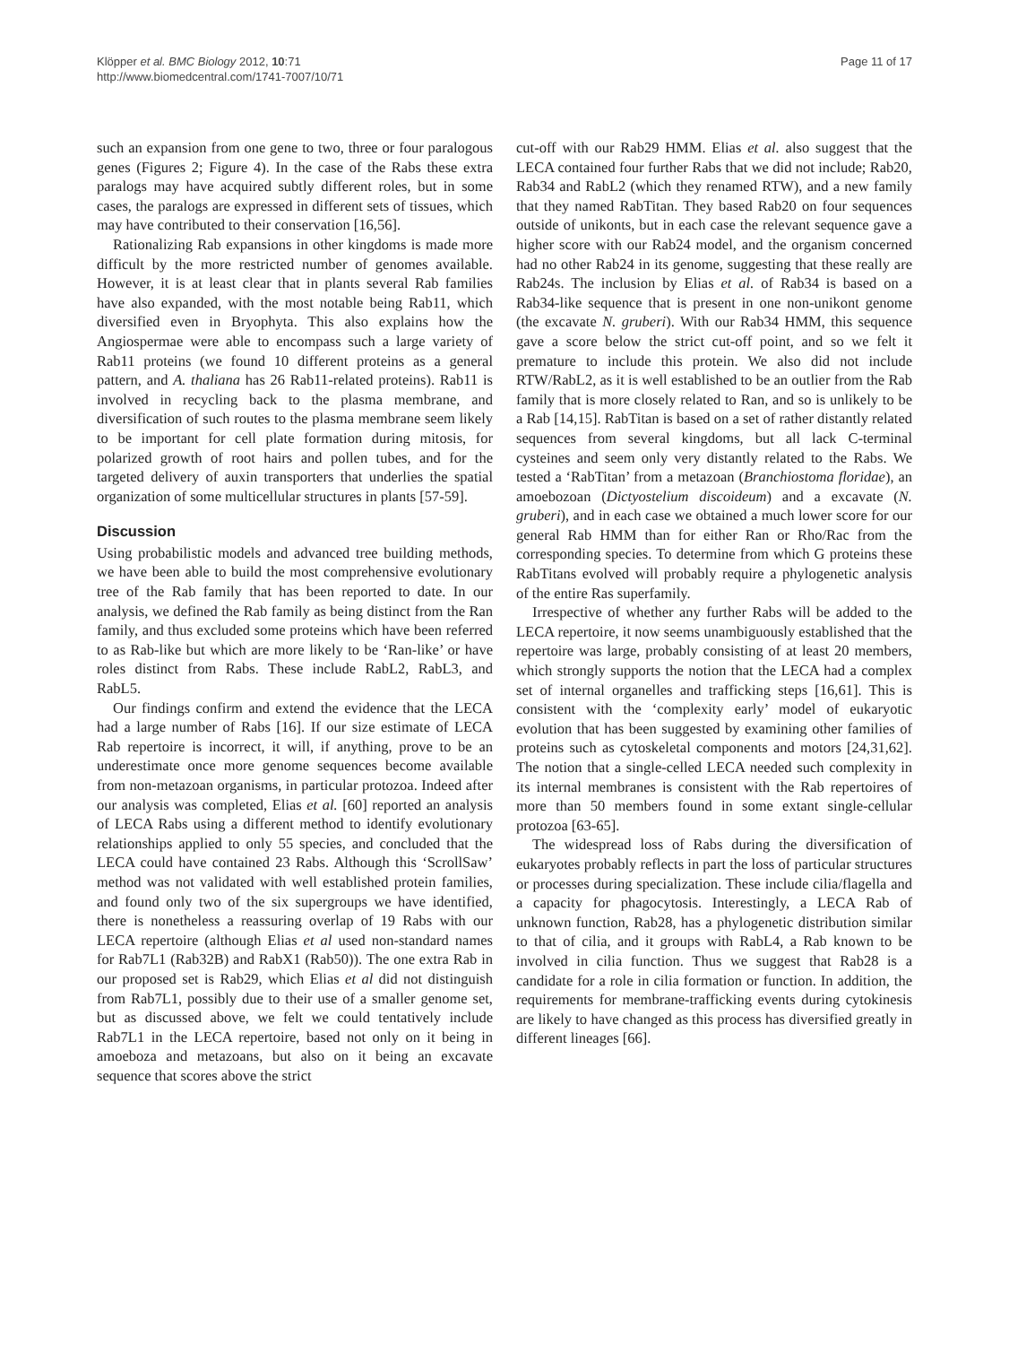Klöpper et al. BMC Biology 2012, 10:71
http://www.biomedcentral.com/1741-7007/10/71
Page 11 of 17
such an expansion from one gene to two, three or four paralogous genes (Figures 2; Figure 4). In the case of the Rabs these extra paralogs may have acquired subtly different roles, but in some cases, the paralogs are expressed in different sets of tissues, which may have contributed to their conservation [16,56].
Rationalizing Rab expansions in other kingdoms is made more difficult by the more restricted number of genomes available. However, it is at least clear that in plants several Rab families have also expanded, with the most notable being Rab11, which diversified even in Bryophyta. This also explains how the Angiospermae were able to encompass such a large variety of Rab11 proteins (we found 10 different proteins as a general pattern, and A. thaliana has 26 Rab11-related proteins). Rab11 is involved in recycling back to the plasma membrane, and diversification of such routes to the plasma membrane seem likely to be important for cell plate formation during mitosis, for polarized growth of root hairs and pollen tubes, and for the targeted delivery of auxin transporters that underlies the spatial organization of some multicellular structures in plants [57-59].
Discussion
Using probabilistic models and advanced tree building methods, we have been able to build the most comprehensive evolutionary tree of the Rab family that has been reported to date. In our analysis, we defined the Rab family as being distinct from the Ran family, and thus excluded some proteins which have been referred to as Rab-like but which are more likely to be ‘Ran-like’ or have roles distinct from Rabs. These include RabL2, RabL3, and RabL5.
Our findings confirm and extend the evidence that the LECA had a large number of Rabs [16]. If our size estimate of LECA Rab repertoire is incorrect, it will, if anything, prove to be an underestimate once more genome sequences become available from non-metazoan organisms, in particular protozoa. Indeed after our analysis was completed, Elias et al. [60] reported an analysis of LECA Rabs using a different method to identify evolutionary relationships applied to only 55 species, and concluded that the LECA could have contained 23 Rabs. Although this ‘ScrollSaw’ method was not validated with well established protein families, and found only two of the six supergroups we have identified, there is nonetheless a reassuring overlap of 19 Rabs with our LECA repertoire (although Elias et al used non-standard names for Rab7L1 (Rab32B) and RabX1 (Rab50)). The one extra Rab in our proposed set is Rab29, which Elias et al did not distinguish from Rab7L1, possibly due to their use of a smaller genome set, but as discussed above, we felt we could tentatively include Rab7L1 in the LECA repertoire, based not only on it being in amoeboza and metazoans, but also on it being an excavate sequence that scores above the strict
cut-off with our Rab29 HMM. Elias et al. also suggest that the LECA contained four further Rabs that we did not include; Rab20, Rab34 and RabL2 (which they renamed RTW), and a new family that they named RabTitan. They based Rab20 on four sequences outside of unikonts, but in each case the relevant sequence gave a higher score with our Rab24 model, and the organism concerned had no other Rab24 in its genome, suggesting that these really are Rab24s. The inclusion by Elias et al. of Rab34 is based on a Rab34-like sequence that is present in one non-unikont genome (the excavate N. gruberi). With our Rab34 HMM, this sequence gave a score below the strict cut-off point, and so we felt it premature to include this protein. We also did not include RTW/RabL2, as it is well established to be an outlier from the Rab family that is more closely related to Ran, and so is unlikely to be a Rab [14,15]. RabTitan is based on a set of rather distantly related sequences from several kingdoms, but all lack C-terminal cysteines and seem only very distantly related to the Rabs. We tested a ‘RabTitan’ from a metazoan (Branchiostoma floridae), an amoebozoan (Dictyostelium discoideum) and a excavate (N. gruberi), and in each case we obtained a much lower score for our general Rab HMM than for either Ran or Rho/Rac from the corresponding species. To determine from which G proteins these RabTitans evolved will probably require a phylogenetic analysis of the entire Ras superfamily.
Irrespective of whether any further Rabs will be added to the LECA repertoire, it now seems unambiguously established that the repertoire was large, probably consisting of at least 20 members, which strongly supports the notion that the LECA had a complex set of internal organelles and trafficking steps [16,61]. This is consistent with the ‘complexity early’ model of eukaryotic evolution that has been suggested by examining other families of proteins such as cytoskeletal components and motors [24,31,62]. The notion that a single-celled LECA needed such complexity in its internal membranes is consistent with the Rab repertoires of more than 50 members found in some extant single-cellular protozoa [63-65].
The widespread loss of Rabs during the diversification of eukaryotes probably reflects in part the loss of particular structures or processes during specialization. These include cilia/flagella and a capacity for phagocytosis. Interestingly, a LECA Rab of unknown function, Rab28, has a phylogenetic distribution similar to that of cilia, and it groups with RabL4, a Rab known to be involved in cilia function. Thus we suggest that Rab28 is a candidate for a role in cilia formation or function. In addition, the requirements for membrane-trafficking events during cytokinesis are likely to have changed as this process has diversified greatly in different lineages [66].